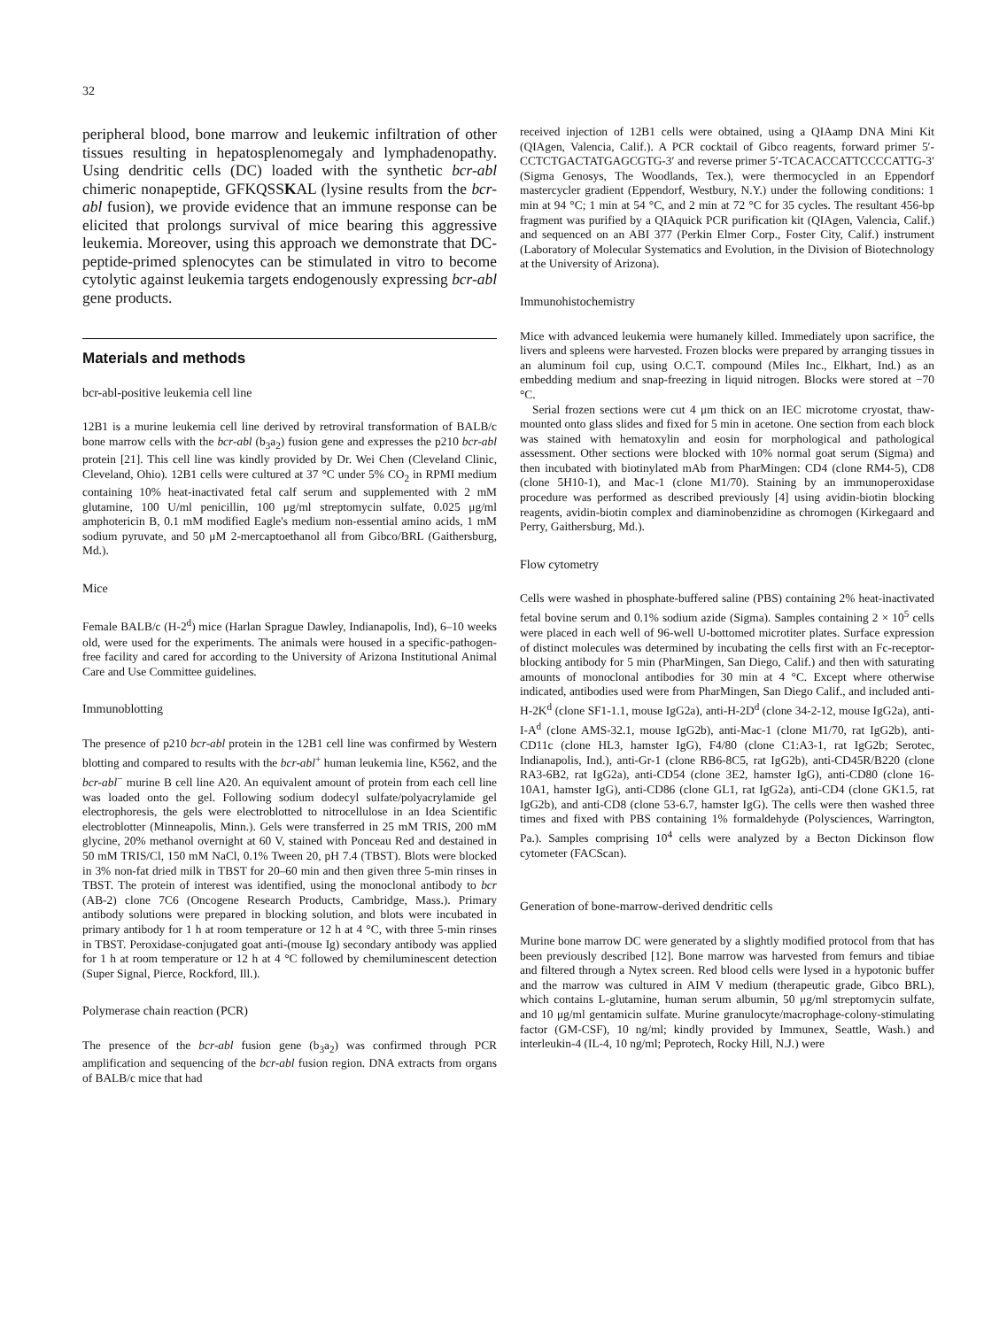32
peripheral blood, bone marrow and leukemic infiltration of other tissues resulting in hepatosplenomegaly and lymphadenopathy. Using dendritic cells (DC) loaded with the synthetic bcr-abl chimeric nonapeptide, GFKQSSKAL (lysine results from the bcr-abl fusion), we provide evidence that an immune response can be elicited that prolongs survival of mice bearing this aggressive leukemia. Moreover, using this approach we demonstrate that DC-peptide-primed splenocytes can be stimulated in vitro to become cytolytic against leukemia targets endogenously expressing bcr-abl gene products.
Materials and methods
bcr-abl-positive leukemia cell line
12B1 is a murine leukemia cell line derived by retroviral transformation of BALB/c bone marrow cells with the bcr-abl (b<sub>3</sub>a<sub>2</sub>) fusion gene and expresses the p210 bcr-abl protein [21]. This cell line was kindly provided by Dr. Wei Chen (Cleveland Clinic, Cleveland, Ohio). 12B1 cells were cultured at 37 °C under 5% CO<sub>2</sub> in RPMI medium containing 10% heat-inactivated fetal calf serum and supplemented with 2 mM glutamine, 100 U/ml penicillin, 100 μg/ml streptomycin sulfate, 0.025 μg/ml amphotericin B, 0.1 mM modified Eagle's medium non-essential amino acids, 1 mM sodium pyruvate, and 50 μM 2-mercaptoethanol all from Gibco/BRL (Gaithersburg, Md.).
Mice
Female BALB/c (H-2<sup>d</sup>) mice (Harlan Sprague Dawley, Indianapolis, Ind), 6–10 weeks old, were used for the experiments. The animals were housed in a specific-pathogen-free facility and cared for according to the University of Arizona Institutional Animal Care and Use Committee guidelines.
Immunoblotting
The presence of p210 bcr-abl protein in the 12B1 cell line was confirmed by Western blotting and compared to results with the bcr-abl<sup>+</sup> human leukemia line, K562, and the bcr-abl<sup>−</sup> murine B cell line A20. An equivalent amount of protein from each cell line was loaded onto the gel. Following sodium dodecyl sulfate/polyacrylamide gel electrophoresis, the gels were electroblotted to nitrocellulose in an Idea Scientific electroblotter (Minneapolis, Minn.). Gels were transferred in 25 mM TRIS, 200 mM glycine, 20% methanol overnight at 60 V, stained with Ponceau Red and destained in 50 mM TRIS/Cl, 150 mM NaCl, 0.1% Tween 20, pH 7.4 (TBST). Blots were blocked in 3% non-fat dried milk in TBST for 20–60 min and then given three 5-min rinses in TBST. The protein of interest was identified, using the monoclonal antibody to bcr (AB-2) clone 7C6 (Oncogene Research Products, Cambridge, Mass.). Primary antibody solutions were prepared in blocking solution, and blots were incubated in primary antibody for 1 h at room temperature or 12 h at 4 °C, with three 5-min rinses in TBST. Peroxidase-conjugated goat anti-(mouse Ig) secondary antibody was applied for 1 h at room temperature or 12 h at 4 °C followed by chemiluminescent detection (Super Signal, Pierce, Rockford, Ill.).
Polymerase chain reaction (PCR)
The presence of the bcr-abl fusion gene (b<sub>3</sub>a<sub>2</sub>) was confirmed through PCR amplification and sequencing of the bcr-abl fusion region. DNA extracts from organs of BALB/c mice that had
received injection of 12B1 cells were obtained, using a QIAamp DNA Mini Kit (QIAgen, Valencia, Calif.). A PCR cocktail of Gibco reagents, forward primer 5′-CCTCTGACTATGAGCGTG-3′ and reverse primer 5′-TCACACCATTCCCCATTG-3′ (Sigma Genosys, The Woodlands, Tex.), were thermocycled in an Eppendorf mastercycler gradient (Eppendorf, Westbury, N.Y.) under the following conditions: 1 min at 94 °C; 1 min at 54 °C, and 2 min at 72 °C for 35 cycles. The resultant 456-bp fragment was purified by a QIAquick PCR purification kit (QIAgen, Valencia, Calif.) and sequenced on an ABI 377 (Perkin Elmer Corp., Foster City, Calif.) instrument (Laboratory of Molecular Systematics and Evolution, in the Division of Biotechnology at the University of Arizona).
Immunohistochemistry
Mice with advanced leukemia were humanely killed. Immediately upon sacrifice, the livers and spleens were harvested. Frozen blocks were prepared by arranging tissues in an aluminum foil cup, using O.C.T. compound (Miles Inc., Elkhart, Ind.) as an embedding medium and snap-freezing in liquid nitrogen. Blocks were stored at −70 °C.
Serial frozen sections were cut 4 μm thick on an IEC microtome cryostat, thaw-mounted onto glass slides and fixed for 5 min in acetone. One section from each block was stained with hematoxylin and eosin for morphological and pathological assessment. Other sections were blocked with 10% normal goat serum (Sigma) and then incubated with biotinylated mAb from PharMingen: CD4 (clone RM4-5), CD8 (clone 5H10-1), and Mac-1 (clone M1/70). Staining by an immunoperoxidase procedure was performed as described previously [4] using avidin-biotin blocking reagents, avidin-biotin complex and diaminobenzidine as chromogen (Kirkegaard and Perry, Gaithersburg, Md.).
Flow cytometry
Cells were washed in phosphate-buffered saline (PBS) containing 2% heat-inactivated fetal bovine serum and 0.1% sodium azide (Sigma). Samples containing 2 × 10<sup>5</sup> cells were placed in each well of 96-well U-bottomed microtiter plates. Surface expression of distinct molecules was determined by incubating the cells first with an Fc-receptor-blocking antibody for 5 min (PharMingen, San Diego, Calif.) and then with saturating amounts of monoclonal antibodies for 30 min at 4 °C. Except where otherwise indicated, antibodies used were from PharMingen, San Diego Calif., and included anti-H-2K<sup>d</sup> (clone SF1-1.1, mouse IgG2a), anti-H-2D<sup>d</sup> (clone 34-2-12, mouse IgG2a), anti-I-A<sup>d</sup> (clone AMS-32.1, mouse IgG2b), anti-Mac-1 (clone M1/70, rat IgG2b), anti-CD11c (clone HL3, hamster IgG), F4/80 (clone C1:A3-1, rat IgG2b; Serotec, Indianapolis, Ind.), anti-Gr-1 (clone RB6-8C5, rat IgG2b), anti-CD45R/B220 (clone RA3-6B2, rat IgG2a), anti-CD54 (clone 3E2, hamster IgG), anti-CD80 (clone 16-10A1, hamster IgG), anti-CD86 (clone GL1, rat IgG2a), anti-CD4 (clone GK1.5, rat IgG2b), and anti-CD8 (clone 53-6.7, hamster IgG). The cells were then washed three times and fixed with PBS containing 1% formaldehyde (Polysciences, Warrington, Pa.). Samples comprising 10<sup>4</sup> cells were analyzed by a Becton Dickinson flow cytometer (FACScan).
Generation of bone-marrow-derived dendritic cells
Murine bone marrow DC were generated by a slightly modified protocol from that has been previously described [12]. Bone marrow was harvested from femurs and tibiae and filtered through a Nytex screen. Red blood cells were lysed in a hypotonic buffer and the marrow was cultured in AIM V medium (therapeutic grade, Gibco BRL), which contains L-glutamine, human serum albumin, 50 μg/ml streptomycin sulfate, and 10 μg/ml gentamicin sulfate. Murine granulocyte/macrophage-colony-stimulating factor (GM-CSF), 10 ng/ml; kindly provided by Immunex, Seattle, Wash.) and interleukin-4 (IL-4, 10 ng/ml; Peprotech, Rocky Hill, N.J.) were